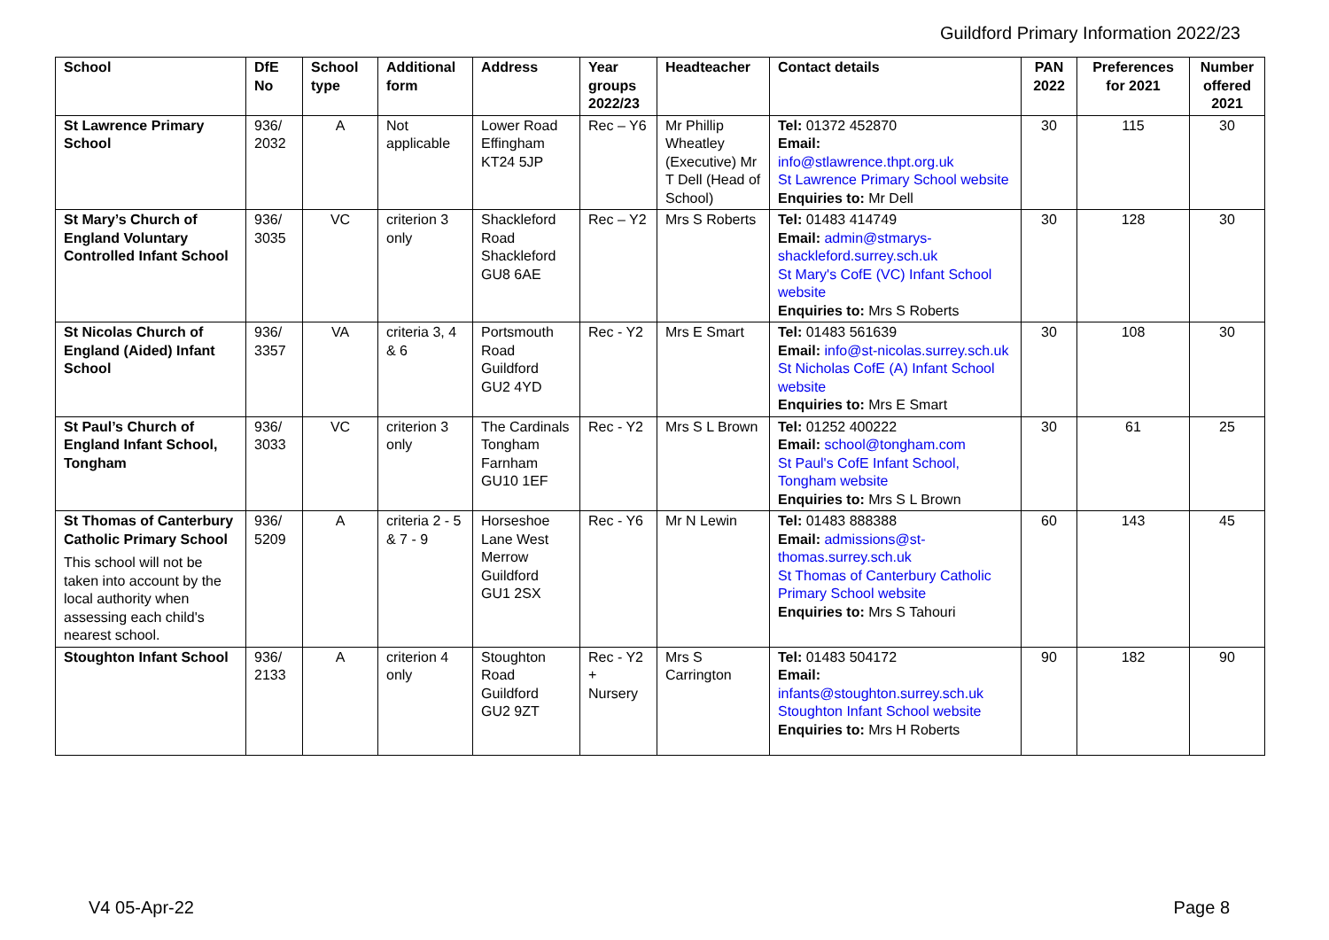Guildford Primary Information 2022/23
| School | DfE No | School type | Additional form | Address | Year groups 2022/23 | Headteacher | Contact details | PAN 2022 | Preferences for 2021 | Number offered 2021 |
| --- | --- | --- | --- | --- | --- | --- | --- | --- | --- | --- |
| St Lawrence Primary School | 936/ 2032 | A | Not applicable | Lower Road Effingham KT24 5JP | Rec – Y6 | Mr Phillip Wheatley (Executive) Mr T Dell (Head of School) | Tel: 01372 452870 Email: info@stlawrence.thpt.org.uk St Lawrence Primary School website Enquiries to: Mr Dell | 30 | 115 | 30 |
| St Mary’s Church of England Voluntary Controlled Infant School | 936/ 3035 | VC | criterion 3 only | Shackleford Road Shackleford GU8 6AE | Rec – Y2 | Mrs S Roberts | Tel: 01483 414749 Email: admin@stmarys-shackleford.surrey.sch.uk St Mary's CofE (VC) Infant School website Enquiries to: Mrs S Roberts | 30 | 128 | 30 |
| St Nicolas Church of England (Aided) Infant School | 936/ 3357 | VA | criteria 3, 4 & 6 | Portsmouth Road Guildford GU2 4YD | Rec - Y2 | Mrs E Smart | Tel: 01483 561639 Email: info@st-nicolas.surrey.sch.uk St Nicholas CofE (A) Infant School website Enquiries to: Mrs E Smart | 30 | 108 | 30 |
| St Paul’s Church of England Infant School, Tongham | 936/ 3033 | VC | criterion 3 only | The Cardinals Tongham Farnham GU10 1EF | Rec - Y2 | Mrs S L Brown | Tel: 01252 400222 Email: school@tongham.com St Paul's CofE Infant School, Tongham website Enquiries to: Mrs S L Brown | 30 | 61 | 25 |
| St Thomas of Canterbury Catholic Primary School This school will not be taken into account by the local authority when assessing each child's nearest school. | 936/ 5209 | A | criteria 2 - 5 & 7 - 9 | Horseshoe Lane West Merrow Guildford GU1 2SX | Rec - Y6 | Mr N Lewin | Tel: 01483 888388 Email: admissions@st-thomas.surrey.sch.uk St Thomas of Canterbury Catholic Primary School website Enquiries to: Mrs S Tahouri | 60 | 143 | 45 |
| Stoughton Infant School | 936/ 2133 | A | criterion 4 only | Stoughton Road Guildford GU2 9ZT | Rec - Y2 + Nursery | Mrs S Carrington | Tel: 01483 504172 Email: infants@stoughton.surrey.sch.uk Stoughton Infant School website Enquiries to: Mrs H Roberts | 90 | 182 | 90 |
V4 05-Apr-22 Page 8